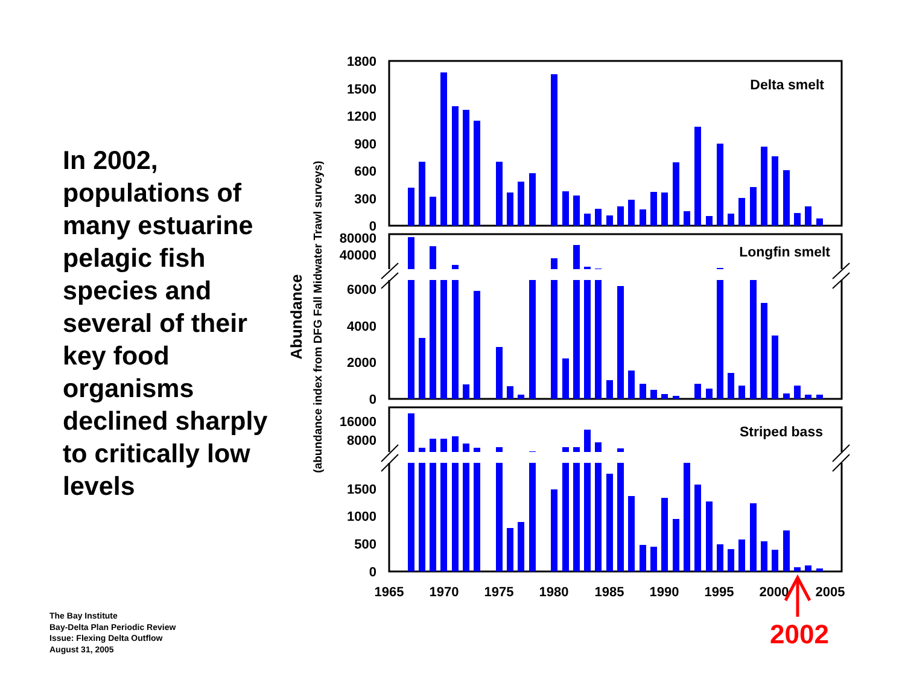In 2002, populations of many estuarine pelagic fish species and several of their key food organisms declined sharply to critically low levels
The Bay Institute
Bay-Delta Plan Periodic Review
Issue: Flexing Delta Outflow
August 31, 2005
1800
1500
1200
900
600
300
0
80000
40000
6000
4000
2000
0
16000
8000
1500
1000
500
0
Delta smelt
Longfin smelt
Striped bass
1965
1970
1975
1980
1985
1990
1995
2000
2005
Abundance
(abundance index from DFG Fall Midwater Trawl surveys)
2002